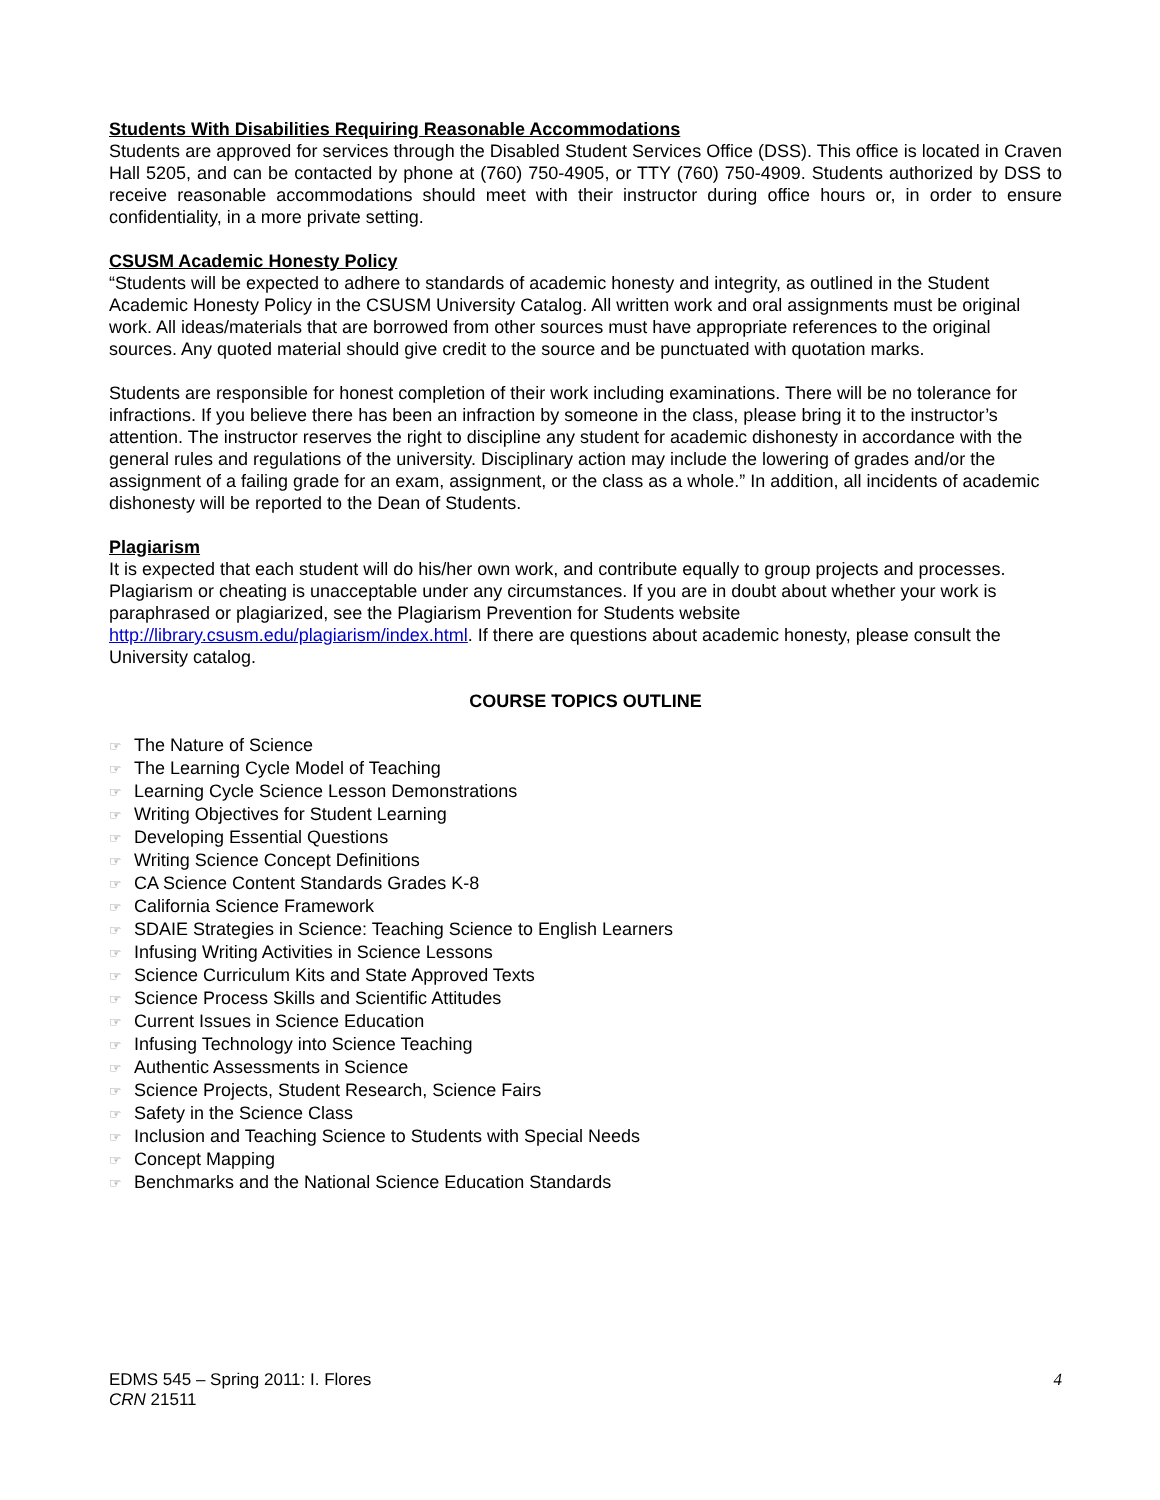Students With Disabilities Requiring Reasonable Accommodations
Students are approved for services through the Disabled Student Services Office (DSS). This office is located in Craven Hall 5205, and can be contacted by phone at (760) 750-4905, or TTY (760) 750-4909. Students authorized by DSS to receive reasonable accommodations should meet with their instructor during office hours or, in order to ensure confidentiality, in a more private setting.
CSUSM Academic Honesty Policy
“Students will be expected to adhere to standards of academic honesty and integrity, as outlined in the Student Academic Honesty Policy in the CSUSM University Catalog. All written work and oral assignments must be original work. All ideas/materials that are borrowed from other sources must have appropriate references to the original sources. Any quoted material should give credit to the source and be punctuated with quotation marks.
Students are responsible for honest completion of their work including examinations. There will be no tolerance for infractions. If you believe there has been an infraction by someone in the class, please bring it to the instructor’s attention. The instructor reserves the right to discipline any student for academic dishonesty in accordance with the general rules and regulations of the university. Disciplinary action may include the lowering of grades and/or the assignment of a failing grade for an exam, assignment, or the class as a whole.” In addition, all incidents of academic dishonesty will be reported to the Dean of Students.
Plagiarism
It is expected that each student will do his/her own work, and contribute equally to group projects and processes. Plagiarism or cheating is unacceptable under any circumstances. If you are in doubt about whether your work is paraphrased or plagiarized, see the Plagiarism Prevention for Students website http://library.csusm.edu/plagiarism/index.html. If there are questions about academic honesty, please consult the University catalog.
COURSE TOPICS OUTLINE
☞ The Nature of Science
☞ The Learning Cycle Model of Teaching
☞ Learning Cycle Science Lesson Demonstrations
☞ Writing Objectives for Student Learning
☞ Developing Essential Questions
☞ Writing Science Concept Definitions
☞ CA Science Content Standards Grades K-8
☞ California Science Framework
☞ SDAIE Strategies in Science: Teaching Science to English Learners
☞ Infusing Writing Activities in Science Lessons
☞ Science Curriculum Kits and State Approved Texts
☞ Science Process Skills and Scientific Attitudes
☞ Current Issues in Science Education
☞ Infusing Technology into Science Teaching
☞ Authentic Assessments in Science
☞ Science Projects, Student Research, Science Fairs
☞ Safety in the Science Class
☞ Inclusion and Teaching Science to Students with Special Needs
☞ Concept Mapping
☞ Benchmarks and the National Science Education Standards
EDMS 545 – Spring 2011: I. Flores
CRN 21511
4